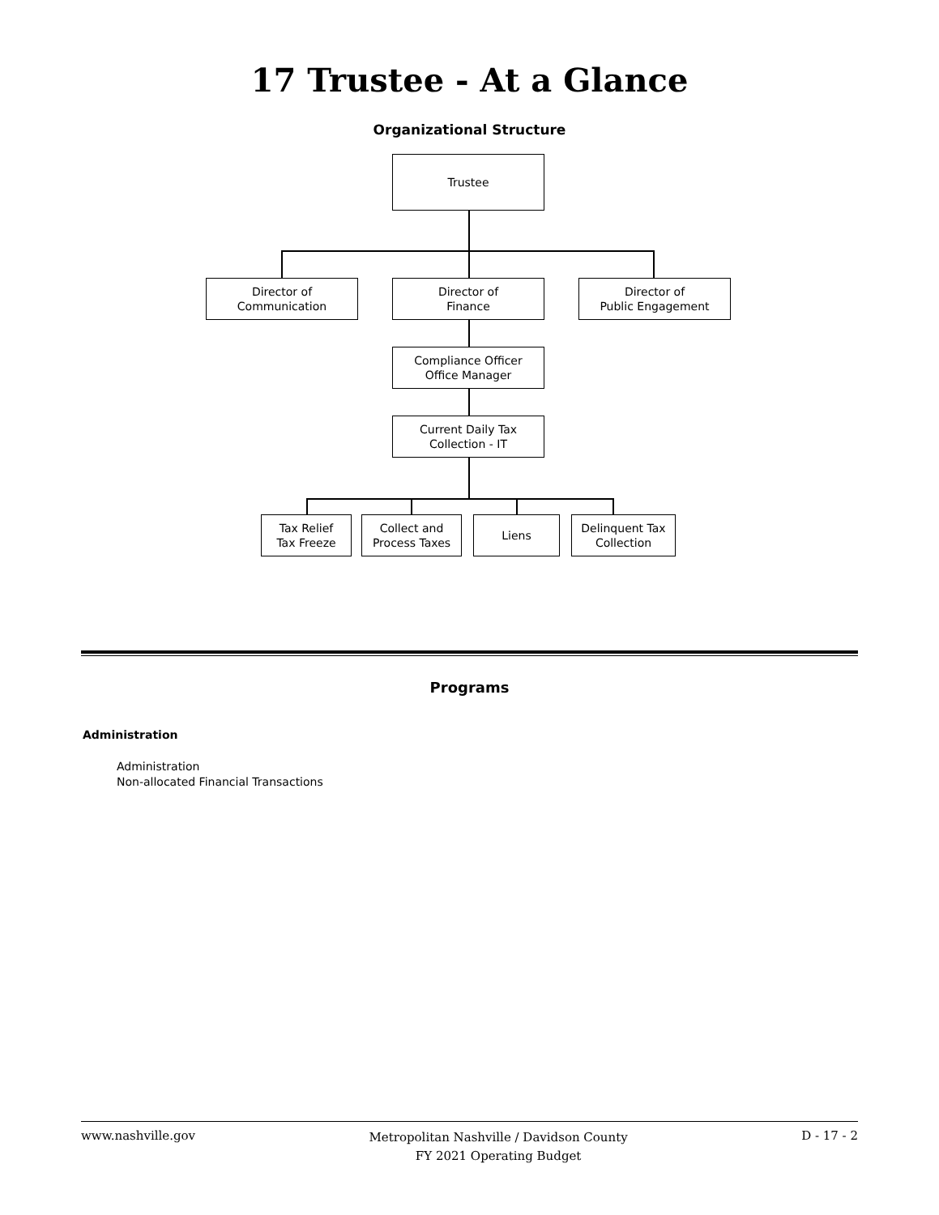17 Trustee - At a Glance
Organizational Structure
Trustee
Director of
Communication
Director of
Finance
Director of
Public Engagement
Compliance Officer
Office Manager
Current Daily Tax
Collection - IT
Tax Relief
Tax Freeze
Collect and
Process Taxes
Liens
Delinquent Tax
Collection
Programs
Administration
Administration
Non-allocated Financial Transactions
www.nashville.gov
Metropolitan Nashville / Davidson County
FY 2021 Operating Budget
D - 17 - 2